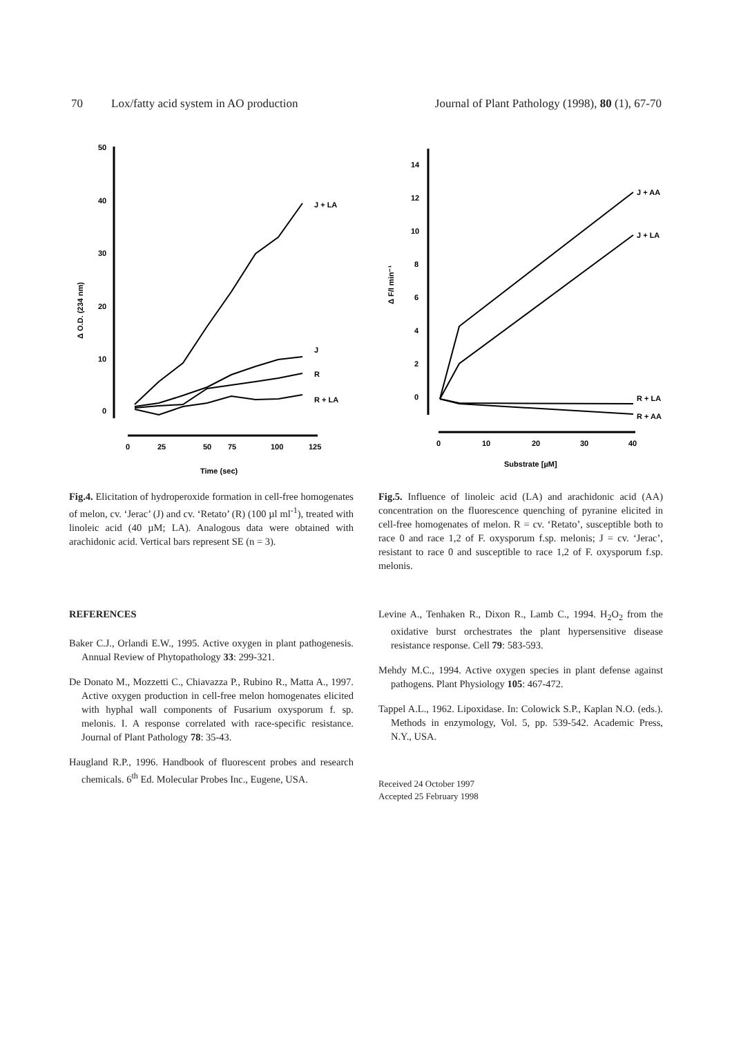70 Lox/fatty acid system in AO production Journal of Plant Pathology (1998), 80 (1), 67-70
50
40
30
20
10
0
Δ O.D. (234 nm)
0
25
50
75
100
125
Time (sec)
J + LA
J
R
R + LA
14
12
10
8
6
4
2
0
Δ F/I min⁻¹
0
10
20
30
40
Substrate [µM]
J + AA
J + LA
R + LA
R + AA
Fig.4. Elicitation of hydroperoxide formation in cell-free homogenates of melon, cv. ‘Jerac’ (J) and cv. ‘Retato’ (R) (100 µl ml<sup>-1</sup>), treated with linoleic acid (40 µM; LA). Analogous data were obtained with arachidonic acid. Vertical bars represent SE (n = 3).
Fig.5. Influence of linoleic acid (LA) and arachidonic acid (AA) concentration on the fluorescence quenching of pyranine elicited in cell-free homogenates of melon. R = cv. ‘Retato’, susceptible both to race 0 and race 1,2 of F. oxysporum f.sp. melonis; J = cv. ‘Jerac’, resistant to race 0 and susceptible to race 1,2 of F. oxysporum f.sp. melonis.
REFERENCES
Baker C.J., Orlandi E.W., 1995. Active oxygen in plant pathogenesis. Annual Review of Phytopathology 33: 299-321.
De Donato M., Mozzetti C., Chiavazza P., Rubino R., Matta A., 1997. Active oxygen production in cell-free melon homogenates elicited with hyphal wall components of Fusarium oxysporum f. sp. melonis. I. A response correlated with race-specific resistance. Journal of Plant Pathology 78: 35-43.
Haugland R.P., 1996. Handbook of fluorescent probes and research chemicals. 6<sup>th</sup> Ed. Molecular Probes Inc., Eugene, USA.
Levine A., Tenhaken R., Dixon R., Lamb C., 1994. H<sub>2</sub>O<sub>2</sub> from the oxidative burst orchestrates the plant hypersensitive disease resistance response. Cell 79: 583-593.
Mehdy M.C., 1994. Active oxygen species in plant defense against pathogens. Plant Physiology 105: 467-472.
Tappel A.L., 1962. Lipoxidase. In: Colowick S.P., Kaplan N.O. (eds.). Methods in enzymology, Vol. 5, pp. 539-542. Academic Press, N.Y., USA.
Received 24 October 1997
Accepted 25 February 1998